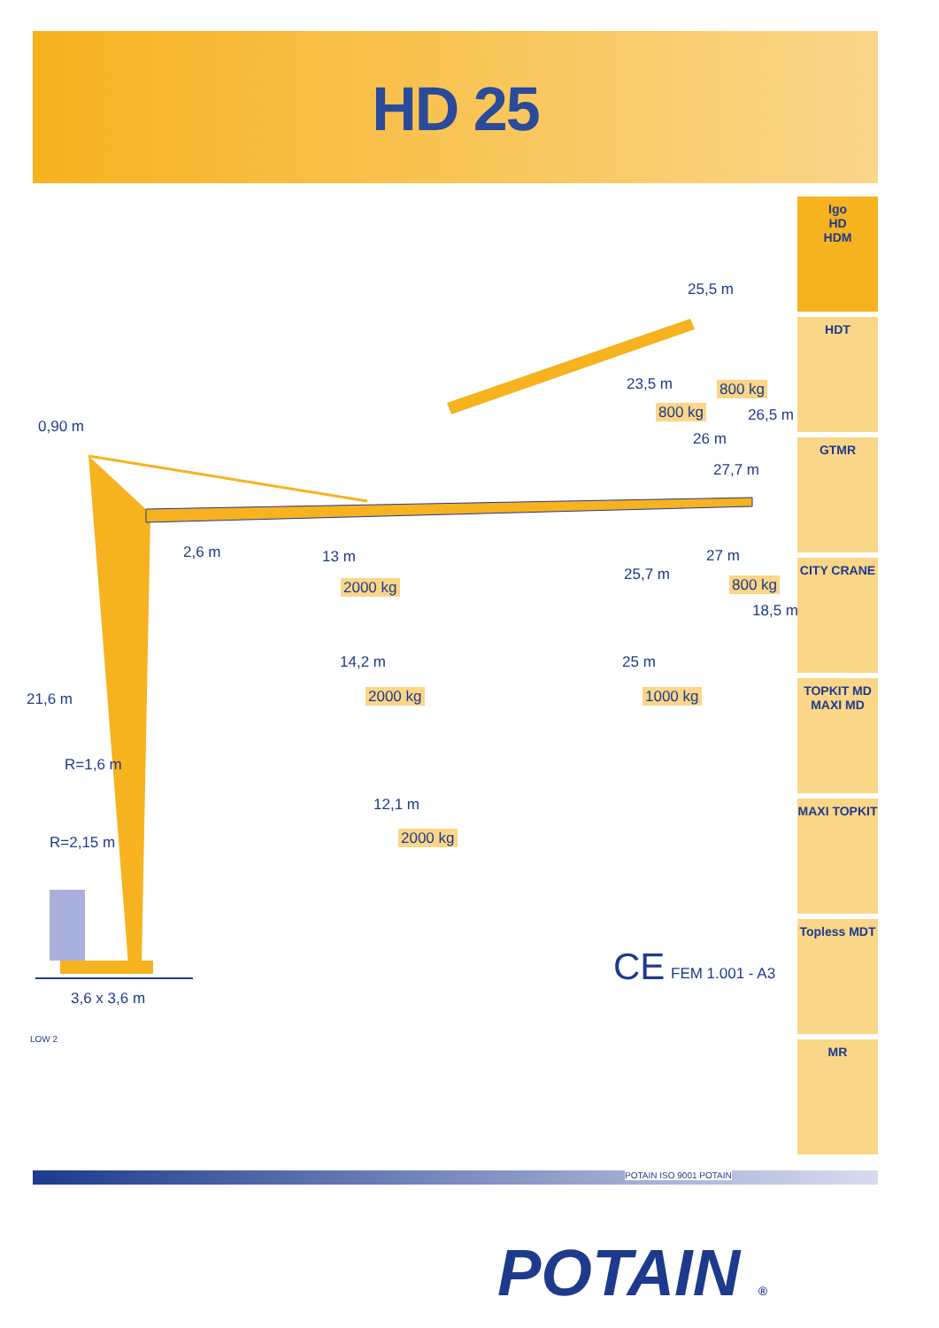HD 25
0,90 m
21,6 m
2,6 m
R=1,6 m
R=2,15 m
3,6 x 3,6 m
LOW 2
25,5 m
23,5 m 800 kg
800 kg 26,5 m
26 m
27,7 m
13 m 27 m
25,7 m
2000 kg 800 kg
18,5 m
14,2 m 25 m
2000 kg 1000 kg
12,1 m
2000 kg
CE FEM 1.001 - A3
Igo
HD
HDM
HDT
GTMR
CITY CRANE
TOPKIT MD
MAXI MD
MAXI TOPKIT
Topless MDT
MR
POTAIN ISO 9001 POTAIN
POTAIN ®